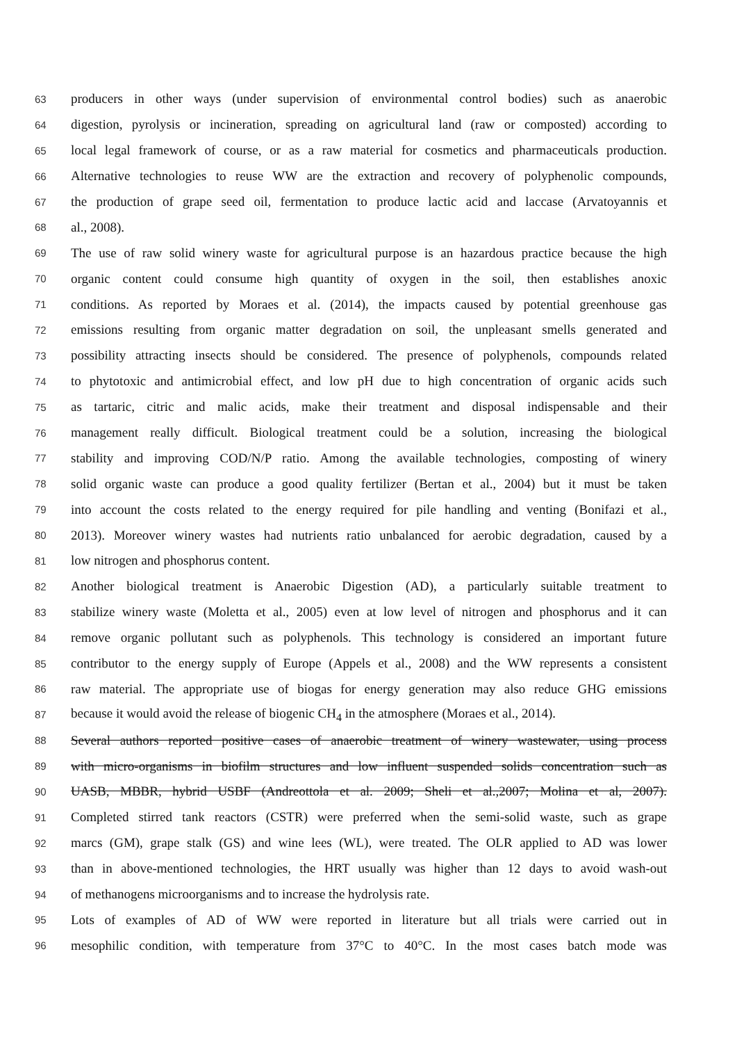63 producers in other ways (under supervision of environmental control bodies) such as anaerobic
64 digestion, pyrolysis or incineration, spreading on agricultural land (raw or composted) according to
65 local legal framework of course, or as a raw material for cosmetics and pharmaceuticals production.
66 Alternative technologies to reuse WW are the extraction and recovery of polyphenolic compounds,
67 the production of grape seed oil, fermentation to produce lactic acid and laccase (Arvatoyannis et
68 al., 2008).
69 The use of raw solid winery waste for agricultural purpose is an hazardous practice because the high
70 organic content could consume high quantity of oxygen in the soil, then establishes anoxic
71 conditions. As reported by Moraes et al. (2014), the impacts caused by potential greenhouse gas
72 emissions resulting from organic matter degradation on soil, the unpleasant smells generated and
73 possibility attracting insects should be considered. The presence of polyphenols, compounds related
74 to phytotoxic and antimicrobial effect, and low pH due to high concentration of organic acids such
75 as tartaric, citric and malic acids, make their treatment and disposal indispensable and their
76 management really difficult. Biological treatment could be a solution, increasing the biological
77 stability and improving COD/N/P ratio. Among the available technologies, composting of winery
78 solid organic waste can produce a good quality fertilizer (Bertan et al., 2004) but it must be taken
79 into account the costs related to the energy required for pile handling and venting (Bonifazi et al.,
80 2013). Moreover winery wastes had nutrients ratio unbalanced for aerobic degradation, caused by a
81 low nitrogen and phosphorus content.
82 Another biological treatment is Anaerobic Digestion (AD), a particularly suitable treatment to
83 stabilize winery waste (Moletta et al., 2005) even at low level of nitrogen and phosphorus and it can
84 remove organic pollutant such as polyphenols. This technology is considered an important future
85 contributor to the energy supply of Europe (Appels et al., 2008) and the WW represents a consistent
86 raw material. The appropriate use of biogas for energy generation may also reduce GHG emissions
87 because it would avoid the release of biogenic CH<sub>4</sub> in the atmosphere (Moraes et al., 2014).
88 Several authors reported positive cases of anaerobic treatment of winery wastewater, using process
89 with micro-organisms in biofilm structures and low influent suspended solids concentration such as
90 UASB, MBBR, hybrid USBF (Andreottola et al. 2009; Sheli et al.,2007; Molina et al, 2007).
91 Completed stirred tank reactors (CSTR) were preferred when the semi-solid waste, such as grape
92 marcs (GM), grape stalk (GS) and wine lees (WL), were treated. The OLR applied to AD was lower
93 than in above-mentioned technologies, the HRT usually was higher than 12 days to avoid wash-out
94 of methanogens microorganisms and to increase the hydrolysis rate.
95 Lots of examples of AD of WW were reported in literature but all trials were carried out in
96 mesophilic condition, with temperature from 37°C to 40°C. In the most cases batch mode was